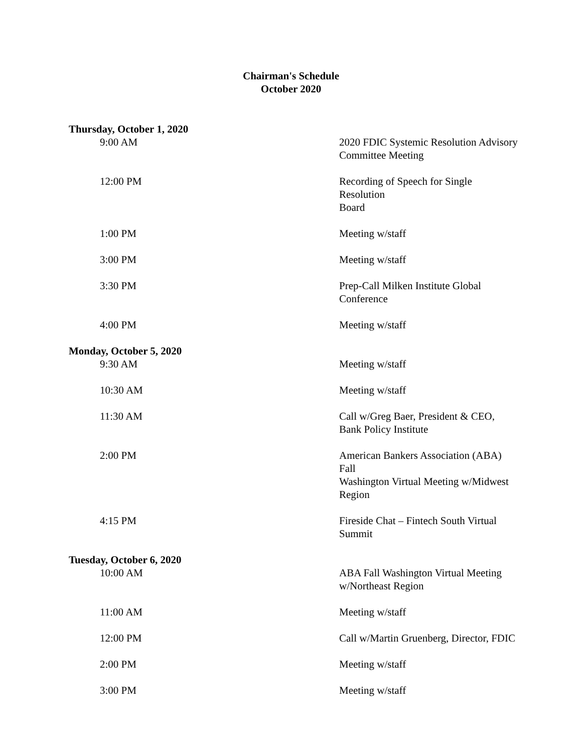Chairman's Schedule
October 2020
| Thursday, October 1, 2020 | |
| 9:00 AM | 2020 FDIC Systemic Resolution Advisory Committee Meeting |
| 12:00 PM | Recording of Speech for Single Resolution Board |
| 1:00 PM | Meeting w/staff |
| 3:00 PM | Meeting w/staff |
| 3:30 PM | Prep-Call Milken Institute Global Conference |
| 4:00 PM | Meeting w/staff |
| Monday, October 5, 2020 | |
| 9:30 AM | Meeting w/staff |
| 10:30 AM | Meeting w/staff |
| 11:30 AM | Call w/Greg Baer, President & CEO, Bank Policy Institute |
| 2:00 PM | American Bankers Association (ABA) Fall Washington Virtual Meeting w/Midwest Region |
| 4:15 PM | Fireside Chat – Fintech South Virtual Summit |
| Tuesday, October 6, 2020 | |
| 10:00 AM | ABA Fall Washington Virtual Meeting w/Northeast Region |
| 11:00 AM | Meeting w/staff |
| 12:00 PM | Call w/Martin Gruenberg, Director, FDIC |
| 2:00 PM | Meeting w/staff |
| 3:00 PM | Meeting w/staff |